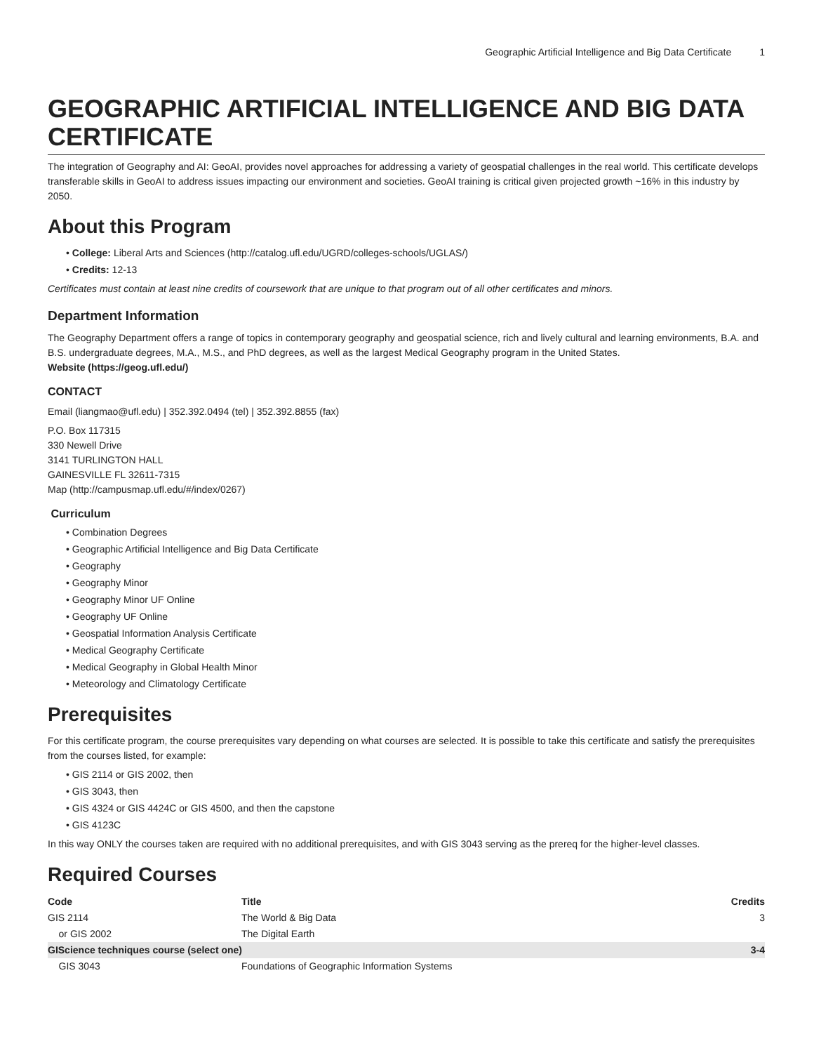Geographic Artificial Intelligence and Big Data Certificate 1
GEOGRAPHIC ARTIFICIAL INTELLIGENCE AND BIG DATA CERTIFICATE
The integration of Geography and AI: GeoAI, provides novel approaches for addressing a variety of geospatial challenges in the real world. This certificate develops transferable skills in GeoAI to address issues impacting our environment and societies. GeoAI training is critical given projected growth ~16% in this industry by 2050.
About this Program
• College: Liberal Arts and Sciences (http://catalog.ufl.edu/UGRD/colleges-schools/UGLAS/)
• Credits: 12-13
Certificates must contain at least nine credits of coursework that are unique to that program out of all other certificates and minors.
Department Information
The Geography Department offers a range of topics in contemporary geography and geospatial science, rich and lively cultural and learning environments, B.A. and B.S. undergraduate degrees, M.A., M.S., and PhD degrees, as well as the largest Medical Geography program in the United States.
Website (https://geog.ufl.edu/)
CONTACT
Email (liangmao@ufl.edu) | 352.392.0494 (tel) | 352.392.8855 (fax)
P.O. Box 117315
330 Newell Drive
3141 TURLINGTON HALL
GAINESVILLE FL 32611-7315
Map (http://campusmap.ufl.edu/#/index/0267)
Curriculum
• Combination Degrees
• Geographic Artificial Intelligence and Big Data Certificate
• Geography
• Geography Minor
• Geography Minor UF Online
• Geography UF Online
• Geospatial Information Analysis Certificate
• Medical Geography Certificate
• Medical Geography in Global Health Minor
• Meteorology and Climatology Certificate
Prerequisites
For this certificate program, the course prerequisites vary depending on what courses are selected. It is possible to take this certificate and satisfy the prerequisites from the courses listed, for example:
• GIS 2114 or GIS 2002, then
• GIS 3043, then
• GIS 4324 or GIS 4424C or GIS 4500, and then the capstone
• GIS 4123C
In this way ONLY the courses taken are required with no additional prerequisites, and with GIS 3043 serving as the prereq for the higher-level classes.
Required Courses
| Code | Title | Credits |
| --- | --- | --- |
| GIS 2114 | The World & Big Data | 3 |
| or GIS 2002 | The Digital Earth | |
| GIScience techniques course (select one) | | 3-4 |
| GIS 3043 | Foundations of Geographic Information Systems | |